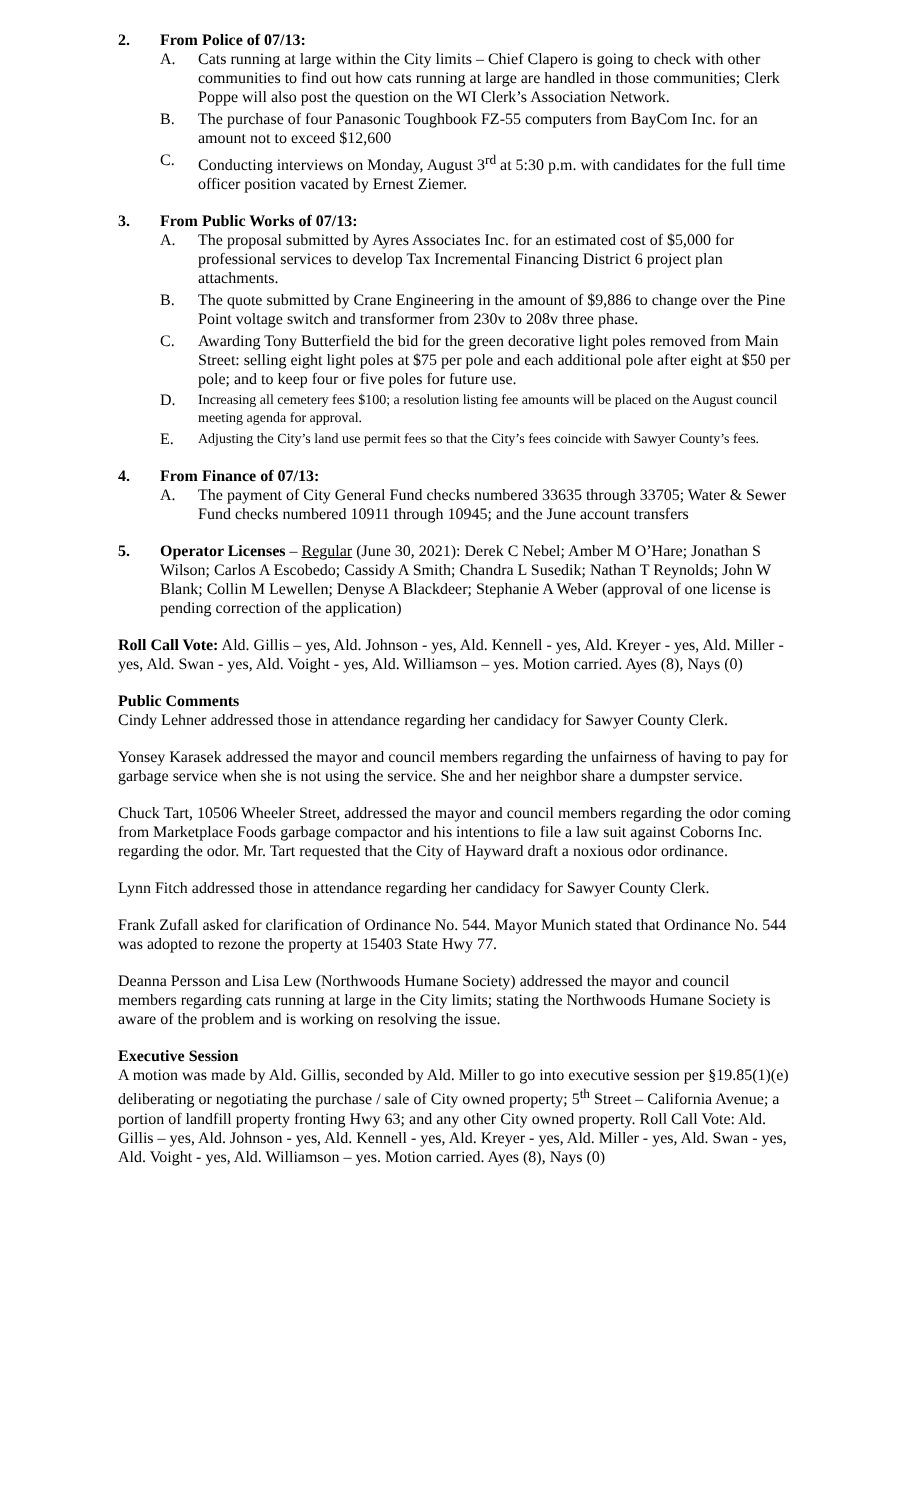2. From Police of 07/13:
A. Cats running at large within the City limits – Chief Clapero is going to check with other communities to find out how cats running at large are handled in those communities; Clerk Poppe will also post the question on the WI Clerk’s Association Network.
B. The purchase of four Panasonic Toughbook FZ-55 computers from BayCom Inc. for an amount not to exceed $12,600
C. Conducting interviews on Monday, August 3<sup>rd</sup> at 5:30 p.m. with candidates for the full time officer position vacated by Ernest Ziemer.
3. From Public Works of 07/13:
A. The proposal submitted by Ayres Associates Inc. for an estimated cost of $5,000 for professional services to develop Tax Incremental Financing District 6 project plan attachments.
B. The quote submitted by Crane Engineering in the amount of $9,886 to change over the Pine Point voltage switch and transformer from 230v to 208v three phase.
C. Awarding Tony Butterfield the bid for the green decorative light poles removed from Main Street: selling eight light poles at $75 per pole and each additional pole after eight at $50 per pole; and to keep four or five poles for future use.
D. Increasing all cemetery fees $100; a resolution listing fee amounts will be placed on the August council meeting agenda for approval.
E. Adjusting the City’s land use permit fees so that the City’s fees coincide with Sawyer County’s fees.
4. From Finance of 07/13:
A. The payment of City General Fund checks numbered 33635 through 33705; Water & Sewer Fund checks numbered 10911 through 10945; and the June account transfers
5. Operator Licenses – Regular (June 30, 2021): Derek C Nebel; Amber M O’Hare; Jonathan S Wilson; Carlos A Escobedo; Cassidy A Smith; Chandra L Susedik; Nathan T Reynolds; John W Blank; Collin M Lewellen; Denyse A Blackdeer; Stephanie A Weber (approval of one license is pending correction of the application)
Roll Call Vote: Ald. Gillis – yes, Ald. Johnson - yes, Ald. Kennell - yes, Ald. Kreyer - yes, Ald. Miller - yes, Ald. Swan - yes, Ald. Voight - yes, Ald. Williamson – yes. Motion carried. Ayes (8), Nays (0)
Public Comments
Cindy Lehner addressed those in attendance regarding her candidacy for Sawyer County Clerk.
Yonsey Karasek addressed the mayor and council members regarding the unfairness of having to pay for garbage service when she is not using the service. She and her neighbor share a dumpster service.
Chuck Tart, 10506 Wheeler Street, addressed the mayor and council members regarding the odor coming from Marketplace Foods garbage compactor and his intentions to file a law suit against Coborns Inc. regarding the odor. Mr. Tart requested that the City of Hayward draft a noxious odor ordinance.
Lynn Fitch addressed those in attendance regarding her candidacy for Sawyer County Clerk.
Frank Zufall asked for clarification of Ordinance No. 544. Mayor Munich stated that Ordinance No. 544 was adopted to rezone the property at 15403 State Hwy 77.
Deanna Persson and Lisa Lew (Northwoods Humane Society) addressed the mayor and council members regarding cats running at large in the City limits; stating the Northwoods Humane Society is aware of the problem and is working on resolving the issue.
Executive Session
A motion was made by Ald. Gillis, seconded by Ald. Miller to go into executive session per §19.85(1)(e) deliberating or negotiating the purchase / sale of City owned property; 5<sup>th</sup> Street – California Avenue; a portion of landfill property fronting Hwy 63; and any other City owned property. Roll Call Vote: Ald. Gillis – yes, Ald. Johnson - yes, Ald. Kennell - yes, Ald. Kreyer - yes, Ald. Miller - yes, Ald. Swan - yes, Ald. Voight - yes, Ald. Williamson – yes. Motion carried. Ayes (8), Nays (0)